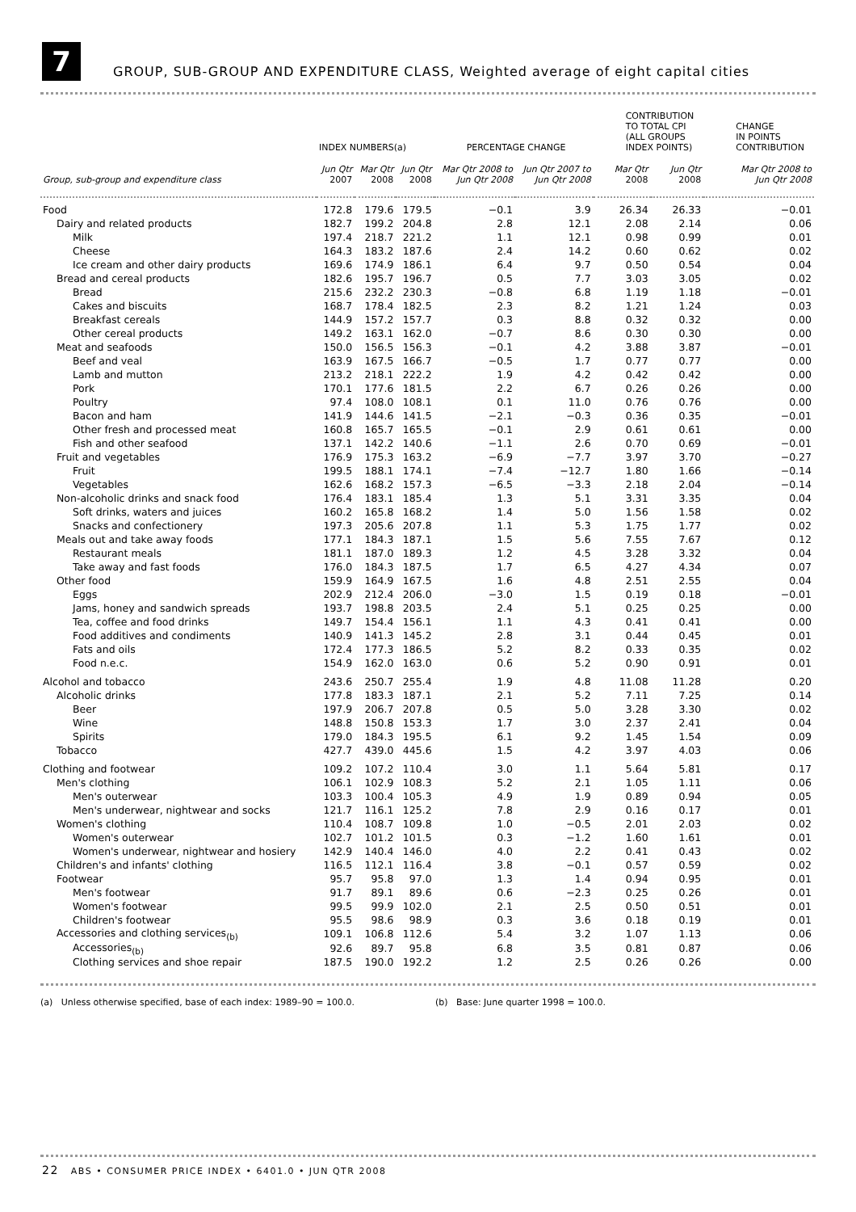7
GROUP, SUB-GROUP AND EXPENDITURE CLASS, Weighted average of eight capital cities
| | INDEX NUMBERS(a) | | | PERCENTAGE CHANGE | | CONTRIBUTION TO TOTAL CPI (ALL GROUPS INDEX POINTS) | | CHANGE IN POINTS CONTRIBUTION |
| --- | --- | --- | --- | --- | --- | --- | --- | --- |
| Group, sub-group and expenditure class | Jun Qtr 2007 | Mar Qtr 2008 | Jun Qtr 2008 | Mar Qtr 2008 to Jun Qtr 2008 | Jun Qtr 2007 to Jun Qtr 2008 | Mar Qtr 2008 | Jun Qtr 2008 | Mar Qtr 2008 to Jun Qtr 2008 |
| Food | 172.8 | 179.6 | 179.5 | −0.1 | 3.9 | 26.34 | 26.33 | −0.01 |
| Dairy and related products | 182.7 | 199.2 | 204.8 | 2.8 | 12.1 | 2.08 | 2.14 | 0.06 |
| Milk | 197.4 | 218.7 | 221.2 | 1.1 | 12.1 | 0.98 | 0.99 | 0.01 |
| Cheese | 164.3 | 183.2 | 187.6 | 2.4 | 14.2 | 0.60 | 0.62 | 0.02 |
| Ice cream and other dairy products | 169.6 | 174.9 | 186.1 | 6.4 | 9.7 | 0.50 | 0.54 | 0.04 |
| Bread and cereal products | 182.6 | 195.7 | 196.7 | 0.5 | 7.7 | 3.03 | 3.05 | 0.02 |
| Bread | 215.6 | 232.2 | 230.3 | −0.8 | 6.8 | 1.19 | 1.18 | −0.01 |
| Cakes and biscuits | 168.7 | 178.4 | 182.5 | 2.3 | 8.2 | 1.21 | 1.24 | 0.03 |
| Breakfast cereals | 144.9 | 157.2 | 157.7 | 0.3 | 8.8 | 0.32 | 0.32 | 0.00 |
| Other cereal products | 149.2 | 163.1 | 162.0 | −0.7 | 8.6 | 0.30 | 0.30 | 0.00 |
| Meat and seafoods | 150.0 | 156.5 | 156.3 | −0.1 | 4.2 | 3.88 | 3.87 | −0.01 |
| Beef and veal | 163.9 | 167.5 | 166.7 | −0.5 | 1.7 | 0.77 | 0.77 | 0.00 |
| Lamb and mutton | 213.2 | 218.1 | 222.2 | 1.9 | 4.2 | 0.42 | 0.42 | 0.00 |
| Pork | 170.1 | 177.6 | 181.5 | 2.2 | 6.7 | 0.26 | 0.26 | 0.00 |
| Poultry | 97.4 | 108.0 | 108.1 | 0.1 | 11.0 | 0.76 | 0.76 | 0.00 |
| Bacon and ham | 141.9 | 144.6 | 141.5 | −2.1 | −0.3 | 0.36 | 0.35 | −0.01 |
| Other fresh and processed meat | 160.8 | 165.7 | 165.5 | −0.1 | 2.9 | 0.61 | 0.61 | 0.00 |
| Fish and other seafood | 137.1 | 142.2 | 140.6 | −1.1 | 2.6 | 0.70 | 0.69 | −0.01 |
| Fruit and vegetables | 176.9 | 175.3 | 163.2 | −6.9 | −7.7 | 3.97 | 3.70 | −0.27 |
| Fruit | 199.5 | 188.1 | 174.1 | −7.4 | −12.7 | 1.80 | 1.66 | −0.14 |
| Vegetables | 162.6 | 168.2 | 157.3 | −6.5 | −3.3 | 2.18 | 2.04 | −0.14 |
| Non-alcoholic drinks and snack food | 176.4 | 183.1 | 185.4 | 1.3 | 5.1 | 3.31 | 3.35 | 0.04 |
| Soft drinks, waters and juices | 160.2 | 165.8 | 168.2 | 1.4 | 5.0 | 1.56 | 1.58 | 0.02 |
| Snacks and confectionery | 197.3 | 205.6 | 207.8 | 1.1 | 5.3 | 1.75 | 1.77 | 0.02 |
| Meals out and take away foods | 177.1 | 184.3 | 187.1 | 1.5 | 5.6 | 7.55 | 7.67 | 0.12 |
| Restaurant meals | 181.1 | 187.0 | 189.3 | 1.2 | 4.5 | 3.28 | 3.32 | 0.04 |
| Take away and fast foods | 176.0 | 184.3 | 187.5 | 1.7 | 6.5 | 4.27 | 4.34 | 0.07 |
| Other food | 159.9 | 164.9 | 167.5 | 1.6 | 4.8 | 2.51 | 2.55 | 0.04 |
| Eggs | 202.9 | 212.4 | 206.0 | −3.0 | 1.5 | 0.19 | 0.18 | −0.01 |
| Jams, honey and sandwich spreads | 193.7 | 198.8 | 203.5 | 2.4 | 5.1 | 0.25 | 0.25 | 0.00 |
| Tea, coffee and food drinks | 149.7 | 154.4 | 156.1 | 1.1 | 4.3 | 0.41 | 0.41 | 0.00 |
| Food additives and condiments | 140.9 | 141.3 | 145.2 | 2.8 | 3.1 | 0.44 | 0.45 | 0.01 |
| Fats and oils | 172.4 | 177.3 | 186.5 | 5.2 | 8.2 | 0.33 | 0.35 | 0.02 |
| Food n.e.c. | 154.9 | 162.0 | 163.0 | 0.6 | 5.2 | 0.90 | 0.91 | 0.01 |
| Alcohol and tobacco | 243.6 | 250.7 | 255.4 | 1.9 | 4.8 | 11.08 | 11.28 | 0.20 |
| Alcoholic drinks | 177.8 | 183.3 | 187.1 | 2.1 | 5.2 | 7.11 | 7.25 | 0.14 |
| Beer | 197.9 | 206.7 | 207.8 | 0.5 | 5.0 | 3.28 | 3.30 | 0.02 |
| Wine | 148.8 | 150.8 | 153.3 | 1.7 | 3.0 | 2.37 | 2.41 | 0.04 |
| Spirits | 179.0 | 184.3 | 195.5 | 6.1 | 9.2 | 1.45 | 1.54 | 0.09 |
| Tobacco | 427.7 | 439.0 | 445.6 | 1.5 | 4.2 | 3.97 | 4.03 | 0.06 |
| Clothing and footwear | 109.2 | 107.2 | 110.4 | 3.0 | 1.1 | 5.64 | 5.81 | 0.17 |
| Men's clothing | 106.1 | 102.9 | 108.3 | 5.2 | 2.1 | 1.05 | 1.11 | 0.06 |
| Men's outerwear | 103.3 | 100.4 | 105.3 | 4.9 | 1.9 | 0.89 | 0.94 | 0.05 |
| Men's underwear, nightwear and socks | 121.7 | 116.1 | 125.2 | 7.8 | 2.9 | 0.16 | 0.17 | 0.01 |
| Women's clothing | 110.4 | 108.7 | 109.8 | 1.0 | −0.5 | 2.01 | 2.03 | 0.02 |
| Women's outerwear | 102.7 | 101.2 | 101.5 | 0.3 | −1.2 | 1.60 | 1.61 | 0.01 |
| Women's underwear, nightwear and hosiery | 142.9 | 140.4 | 146.0 | 4.0 | 2.2 | 0.41 | 0.43 | 0.02 |
| Children's and infants' clothing | 116.5 | 112.1 | 116.4 | 3.8 | −0.1 | 0.57 | 0.59 | 0.02 |
| Footwear | 95.7 | 95.8 | 97.0 | 1.3 | 1.4 | 0.94 | 0.95 | 0.01 |
| Men's footwear | 91.7 | 89.1 | 89.6 | 0.6 | −2.3 | 0.25 | 0.26 | 0.01 |
| Women's footwear | 99.5 | 99.9 | 102.0 | 2.1 | 2.5 | 0.50 | 0.51 | 0.01 |
| Children's footwear | 95.5 | 98.6 | 98.9 | 0.3 | 3.6 | 0.18 | 0.19 | 0.01 |
| Accessories and clothing services<sub>(b)</sub> | 109.1 | 106.8 | 112.6 | 5.4 | 3.2 | 1.07 | 1.13 | 0.06 |
| Accessories<sub>(b)</sub> | 92.6 | 89.7 | 95.8 | 6.8 | 3.5 | 0.81 | 0.87 | 0.06 |
| Clothing services and shoe repair | 187.5 | 190.0 | 192.2 | 1.2 | 2.5 | 0.26 | 0.26 | 0.00 |
(a) Unless otherwise specified, base of each index: 1989–90 = 100.0. (b) Base: June quarter 1998 = 100.0.
22 ABS • CONSUMER PRICE INDEX • 6401.0 • JUN QTR 2008